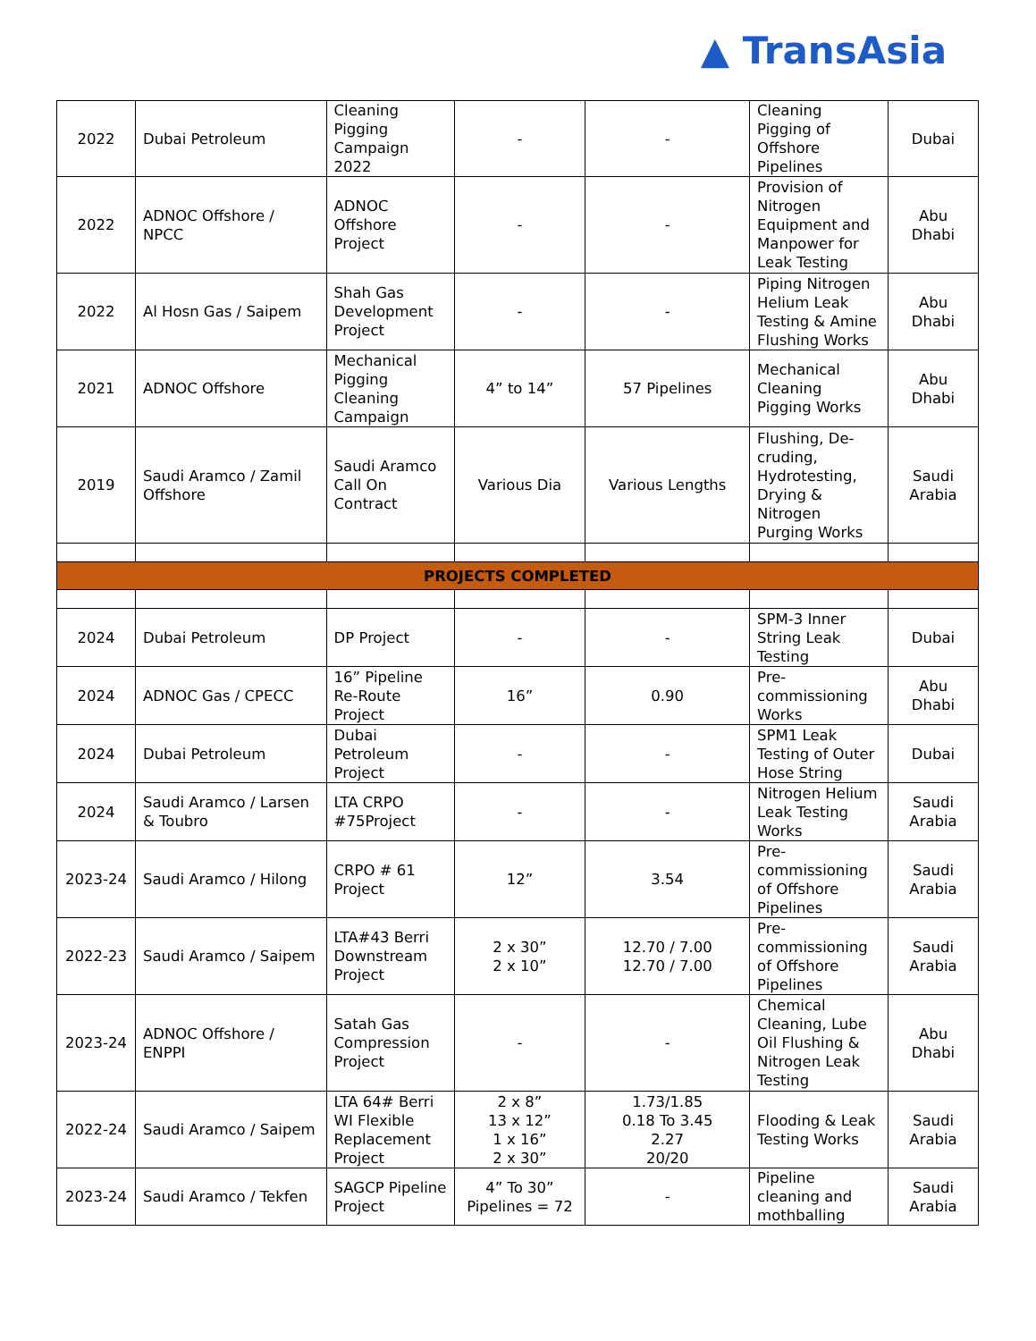▲ TransAsia
| 2022 | Dubai Petroleum | Cleaning Pigging Campaign 2022 | - | - | Cleaning Pigging of Offshore Pipelines | Dubai |
| 2022 | ADNOC Offshore / NPCC | ADNOC Offshore Project | - | - | Provision of Nitrogen Equipment and Manpower for Leak Testing | Abu Dhabi |
| 2022 | Al Hosn Gas / Saipem | Shah Gas Development Project | - | - | Piping Nitrogen Helium Leak Testing & Amine Flushing Works | Abu Dhabi |
| 2021 | ADNOC Offshore | Mechanical Pigging Cleaning Campaign | 4” to 14” | 57 Pipelines | Mechanical Cleaning Pigging Works | Abu Dhabi |
| 2019 | Saudi Aramco / Zamil Offshore | Saudi Aramco Call On Contract | Various Dia | Various Lengths | Flushing, De-cruding, Hydrotesting, Drying & Nitrogen Purging Works | Saudi Arabia |
| PROJECTS COMPLETED | | | | | | |
| 2024 | Dubai Petroleum | DP Project | - | - | SPM-3 Inner String Leak Testing | Dubai |
| 2024 | ADNOC Gas / CPECC | 16” Pipeline Re-Route Project | 16” | 0.90 | Pre-commissioning Works | Abu Dhabi |
| 2024 | Dubai Petroleum | Dubai Petroleum Project | - | - | SPM1 Leak Testing of Outer Hose String | Dubai |
| 2024 | Saudi Aramco / Larsen & Toubro | LTA CRPO #75Project | - | - | Nitrogen Helium Leak Testing Works | Saudi Arabia |
| 2023-24 | Saudi Aramco / Hilong | CRPO # 61 Project | 12” | 3.54 | Pre-commissioning of Offshore Pipelines | Saudi Arabia |
| 2022-23 | Saudi Aramco / Saipem | LTA#43 Berri Downstream Project | 2 x 30” 2 x 10” | 12.70 / 7.00 12.70 / 7.00 | Pre-commissioning of Offshore Pipelines | Saudi Arabia |
| 2023-24 | ADNOC Offshore / ENPPI | Satah Gas Compression Project | - | - | Chemical Cleaning, Lube Oil Flushing & Nitrogen Leak Testing | Abu Dhabi |
| 2022-24 | Saudi Aramco / Saipem | LTA 64# Berri WI Flexible Replacement Project | 2 x 8” 13 x 12” 1 x 16” 2 x 30” | 1.73/1.85 0.18 To 3.45 2.27 20/20 | Flooding & Leak Testing Works | Saudi Arabia |
| 2023-24 | Saudi Aramco / Tekfen | SAGCP Pipeline Project | 4” To 30” Pipelines = 72 | - | Pipeline cleaning and mothballing | Saudi Arabia |